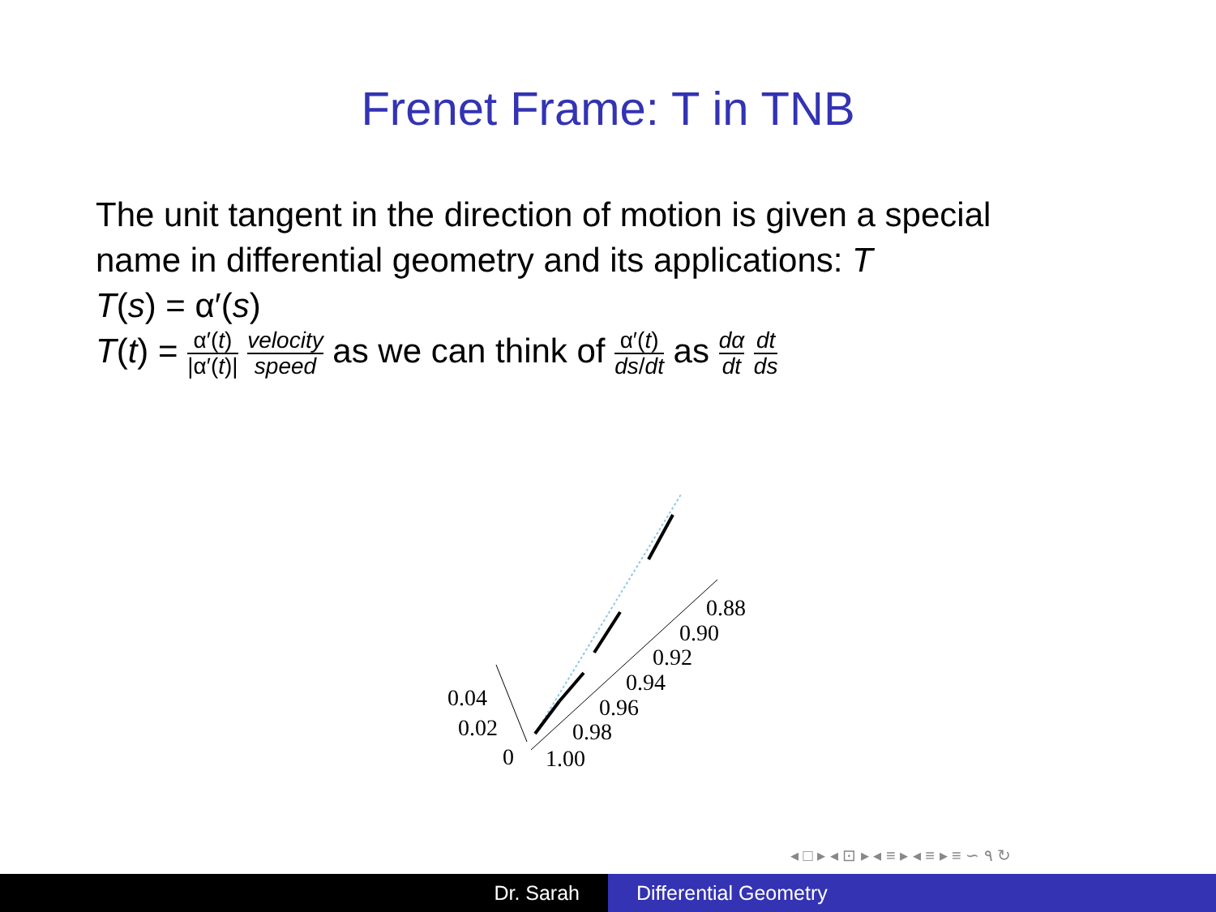Frenet Frame: T in TNB
The unit tangent in the direction of motion is given a special
name in differential geometry and its applications: T
T(s) = α′(s)
T(t) = α′(t) |α′(t)| velocity speed as we can think of α′(t) ds/dt as dα dt dt ds
1.00
0.98
0.96
0.94
0.92
0.90
0.88
0.04
0.02
0
◂ □ ▸ ◂ ⊡ ▸ ◂ ≡ ▸ ◂ ≡ ▸ ≡ ∽ ۹ ↻
Dr. Sarah Differential Geometry